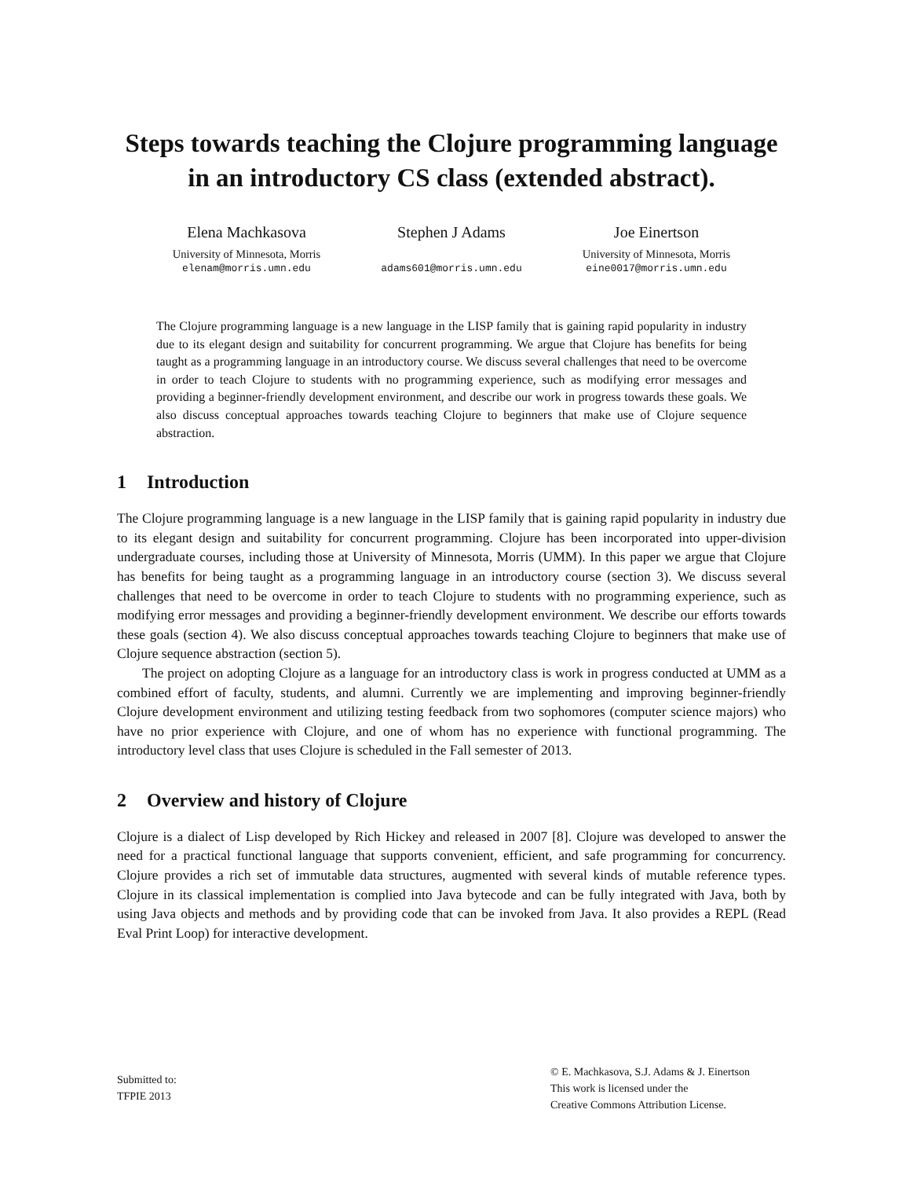Steps towards teaching the Clojure programming language in an introductory CS class (extended abstract).
Elena Machkasova
University of Minnesota, Morris
elenam@morris.umn.edu
Stephen J Adams
adams601@morris.umn.edu
Joe Einertson
University of Minnesota, Morris
eine0017@morris.umn.edu
The Clojure programming language is a new language in the LISP family that is gaining rapid popularity in industry due to its elegant design and suitability for concurrent programming. We argue that Clojure has benefits for being taught as a programming language in an introductory course. We discuss several challenges that need to be overcome in order to teach Clojure to students with no programming experience, such as modifying error messages and providing a beginner-friendly development environment, and describe our work in progress towards these goals. We also discuss conceptual approaches towards teaching Clojure to beginners that make use of Clojure sequence abstraction.
1 Introduction
The Clojure programming language is a new language in the LISP family that is gaining rapid popularity in industry due to its elegant design and suitability for concurrent programming. Clojure has been incorporated into upper-division undergraduate courses, including those at University of Minnesota, Morris (UMM). In this paper we argue that Clojure has benefits for being taught as a programming language in an introductory course (section 3). We discuss several challenges that need to be overcome in order to teach Clojure to students with no programming experience, such as modifying error messages and providing a beginner-friendly development environment. We describe our efforts towards these goals (section 4). We also discuss conceptual approaches towards teaching Clojure to beginners that make use of Clojure sequence abstraction (section 5).
The project on adopting Clojure as a language for an introductory class is work in progress conducted at UMM as a combined effort of faculty, students, and alumni. Currently we are implementing and improving beginner-friendly Clojure development environment and utilizing testing feedback from two sophomores (computer science majors) who have no prior experience with Clojure, and one of whom has no experience with functional programming. The introductory level class that uses Clojure is scheduled in the Fall semester of 2013.
2 Overview and history of Clojure
Clojure is a dialect of Lisp developed by Rich Hickey and released in 2007 [8]. Clojure was developed to answer the need for a practical functional language that supports convenient, efficient, and safe programming for concurrency. Clojure provides a rich set of immutable data structures, augmented with several kinds of mutable reference types. Clojure in its classical implementation is complied into Java bytecode and can be fully integrated with Java, both by using Java objects and methods and by providing code that can be invoked from Java. It also provides a REPL (Read Eval Print Loop) for interactive development.
Submitted to:
TFPIE 2013
© E. Machkasova, S.J. Adams & J. Einertson
This work is licensed under the
Creative Commons Attribution License.